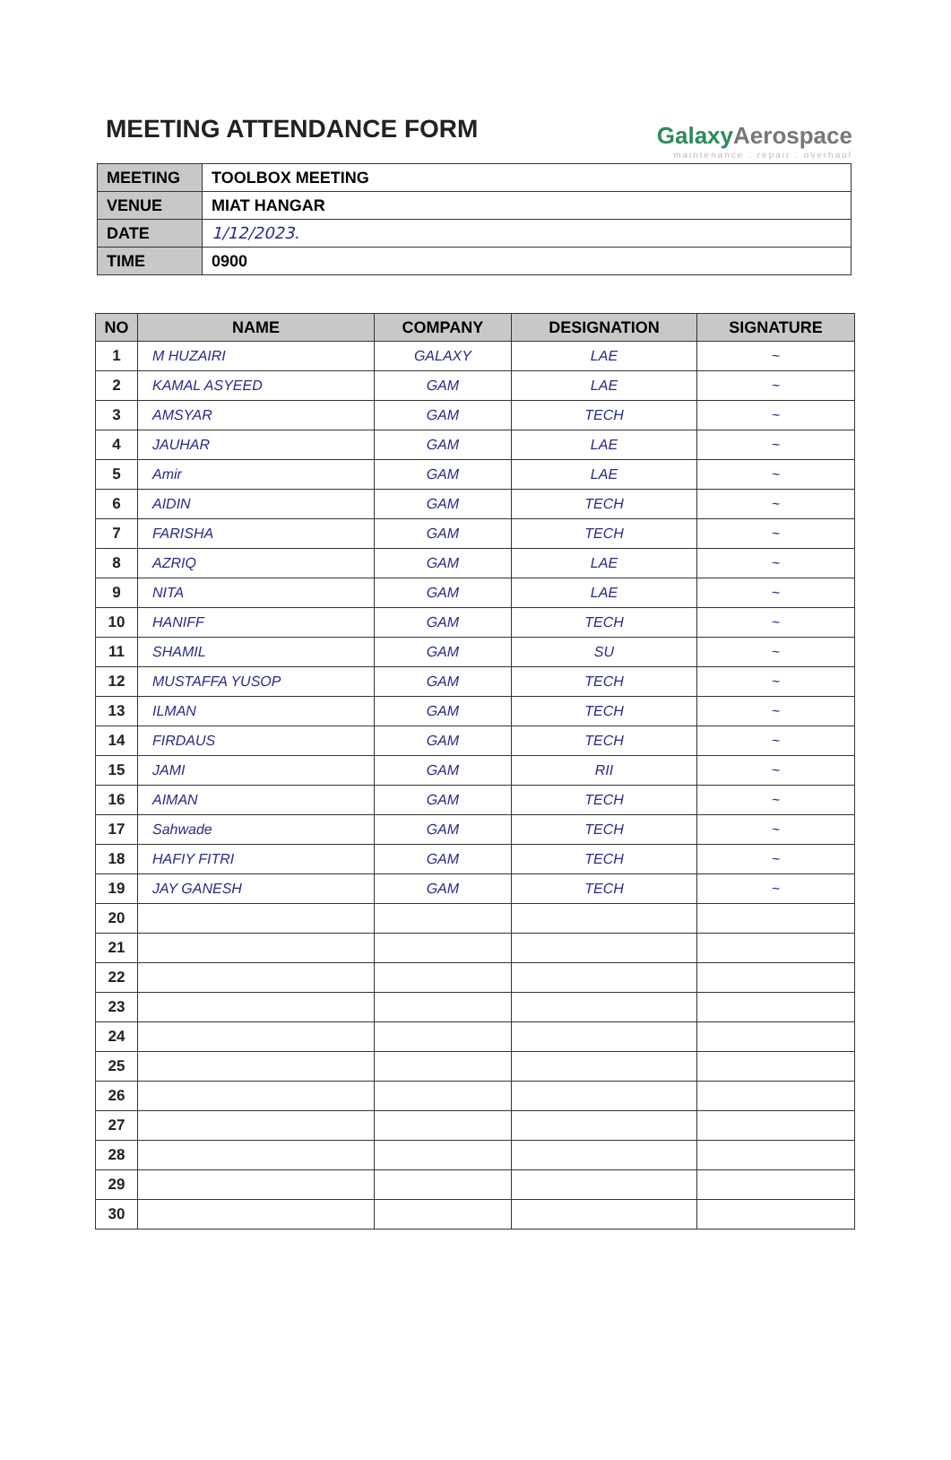MEETING ATTENDANCE FORM
GalaxyAerospace
maintenance . repair . overhaul
| MEETING | TOOLBOX MEETING |
| VENUE | MIAT HANGAR |
| DATE | 1/12/2023. |
| TIME | 0900 |
| NO | NAME | COMPANY | DESIGNATION | SIGNATURE |
| --- | --- | --- | --- | --- |
| 1 | M HUZAIRI | GALAXY | LAE | ~ |
| 2 | KAMAL ASYEED | GAM | LAE | ~ |
| 3 | AMSYAR | GAM | TECH | ~ |
| 4 | JAUHAR | GAM | LAE | ~ |
| 5 | Amir | GAM | LAE | ~ |
| 6 | AIDIN | GAM | TECH | ~ |
| 7 | FARISHA | GAM | TECH | ~ |
| 8 | AZRIQ | GAM | LAE | ~ |
| 9 | NITA | GAM | LAE | ~ |
| 10 | HANIFF | GAM | TECH | ~ |
| 11 | SHAMIL | GAM | SU | ~ |
| 12 | MUSTAFFA YUSOP | GAM | TECH | ~ |
| 13 | ILMAN | GAM | TECH | ~ |
| 14 | FIRDAUS | GAM | TECH | ~ |
| 15 | JAMI | GAM | RII | ~ |
| 16 | AIMAN | GAM | TECH | ~ |
| 17 | Sahwade | GAM | TECH | ~ |
| 18 | HAFIY FITRI | GAM | TECH | ~ |
| 19 | JAY GANESH | GAM | TECH | ~ |
| 20 | | | | |
| 21 | | | | |
| 22 | | | | |
| 23 | | | | |
| 24 | | | | |
| 25 | | | | |
| 26 | | | | |
| 27 | | | | |
| 28 | | | | |
| 29 | | | | |
| 30 | | | | |